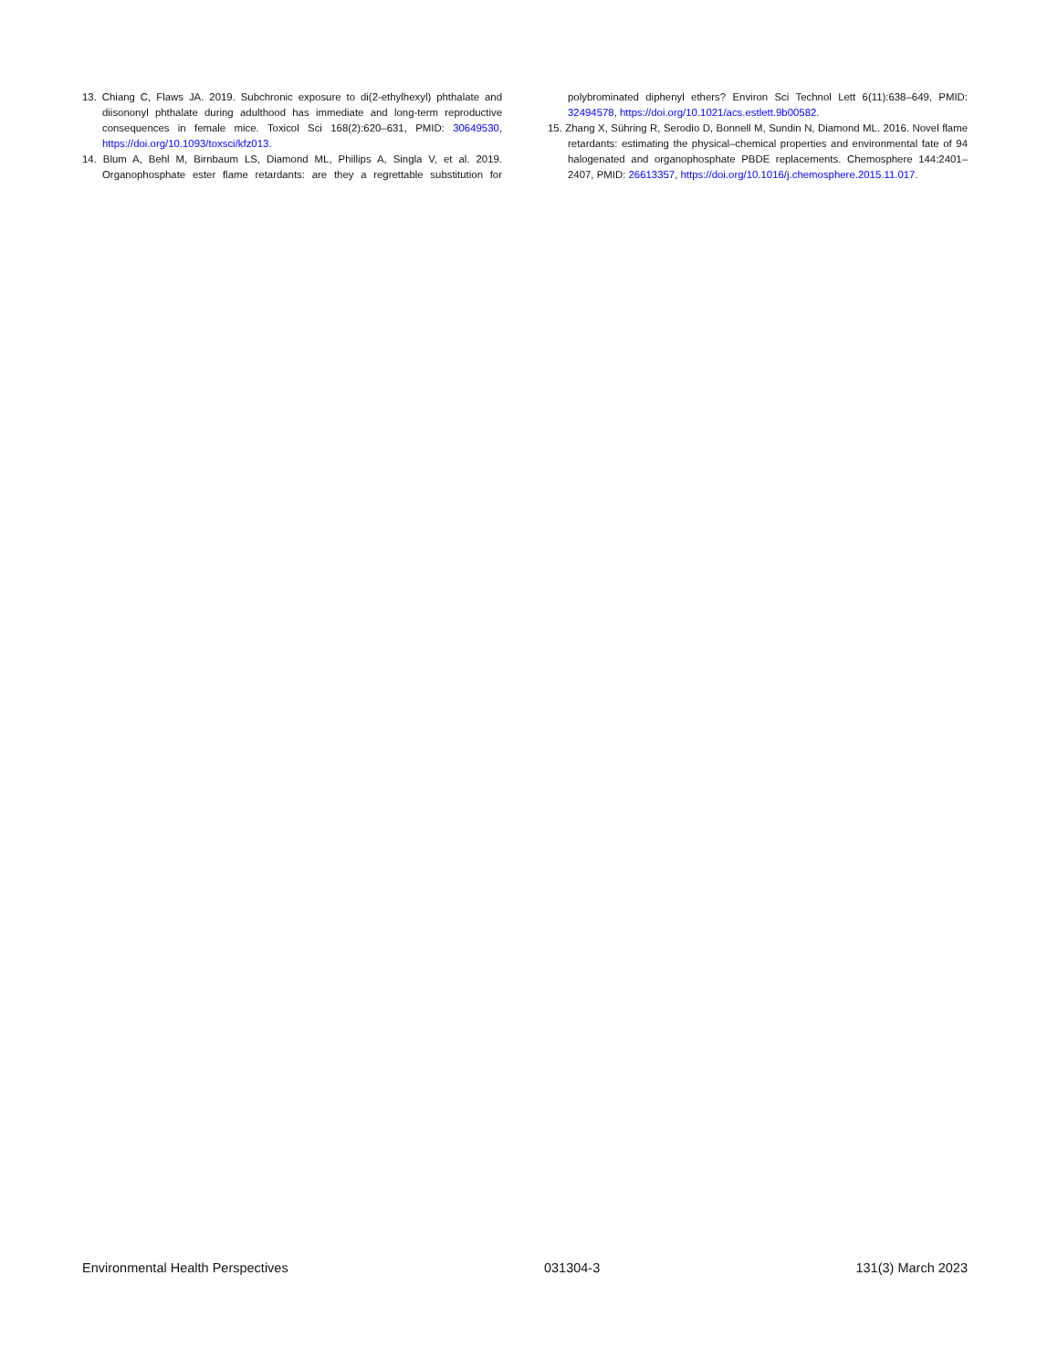13. Chiang C, Flaws JA. 2019. Subchronic exposure to di(2-ethylhexyl) phthalate and diisononyl phthalate during adulthood has immediate and long-term reproductive consequences in female mice. Toxicol Sci 168(2):620–631, PMID: 30649530, https://doi.org/10.1093/toxsci/kfz013.
14. Blum A, Behl M, Birnbaum LS, Diamond ML, Phillips A, Singla V, et al. 2019. Organophosphate ester flame retardants: are they a regrettable substitution for polybrominated diphenyl ethers? Environ Sci Technol Lett 6(11):638–649, PMID: 32494578, https://doi.org/10.1021/acs.estlett.9b00582.
15. Zhang X, Sühring R, Serodio D, Bonnell M, Sundin N, Diamond ML. 2016. Novel flame retardants: estimating the physical–chemical properties and environmental fate of 94 halogenated and organophosphate PBDE replacements. Chemosphere 144:2401–2407, PMID: 26613357, https://doi.org/10.1016/j.chemosphere.2015.11.017.
Environmental Health Perspectives 031304-3 131(3) March 2023